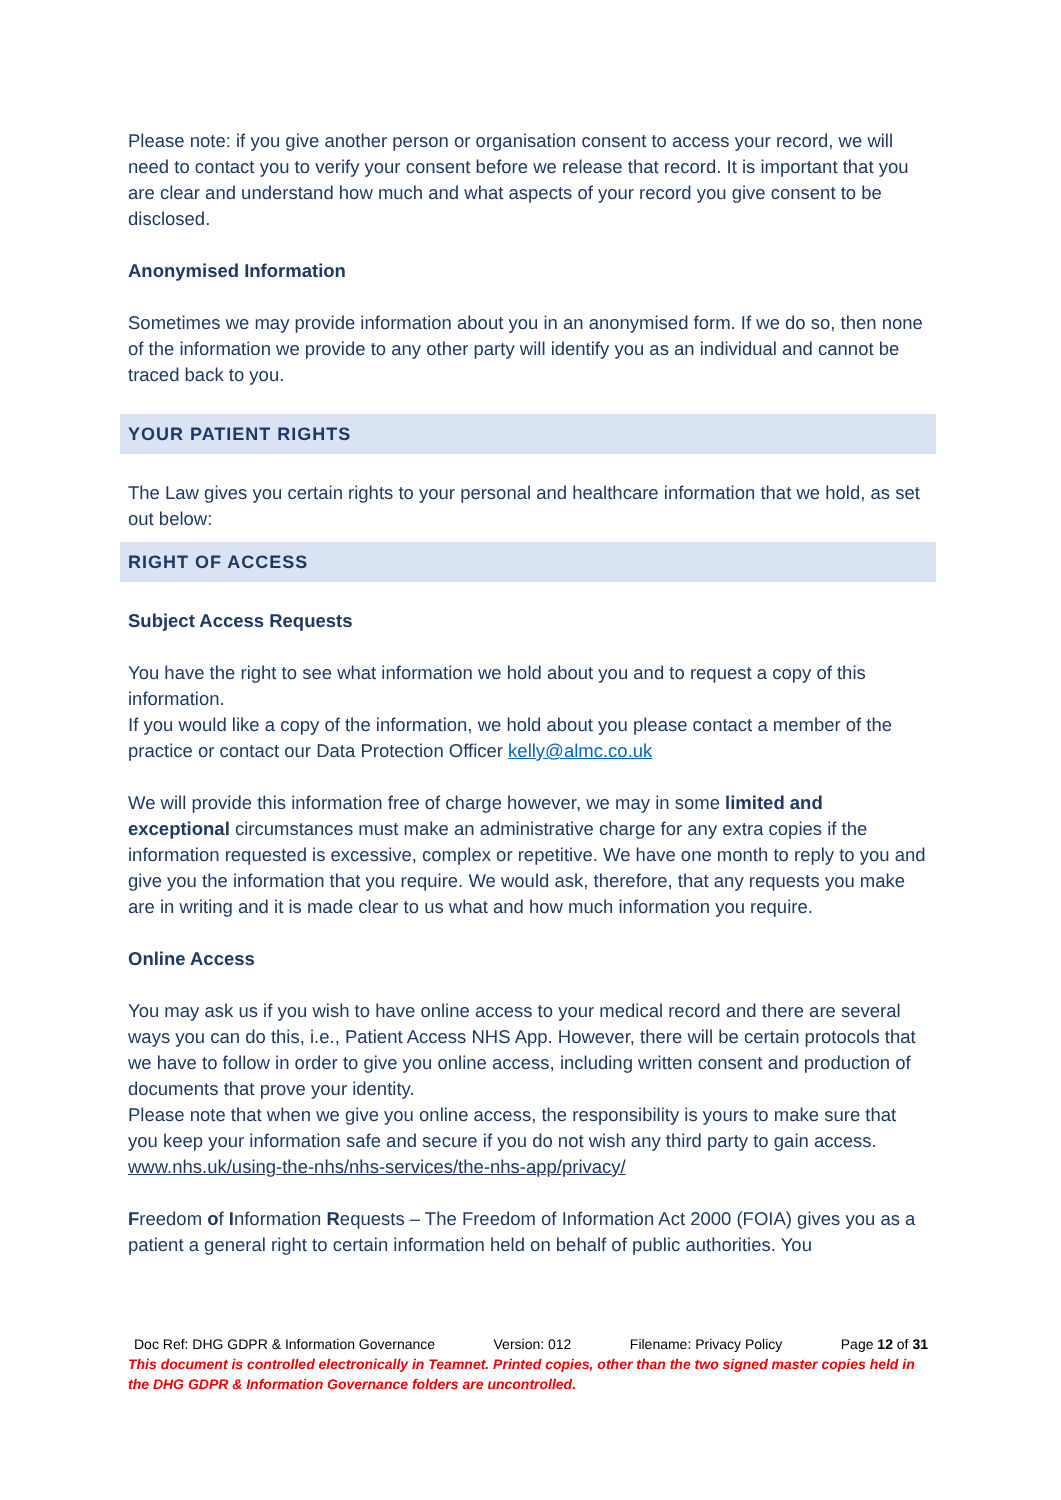Please note: if you give another person or organisation consent to access your record, we will need to contact you to verify your consent before we release that record. It is important that you are clear and understand how much and what aspects of your record you give consent to be disclosed.
Anonymised Information
Sometimes we may provide information about you in an anonymised form. If we do so, then none of the information we provide to any other party will identify you as an individual and cannot be traced back to you.
YOUR PATIENT RIGHTS
The Law gives you certain rights to your personal and healthcare information that we hold, as set out below:
RIGHT OF ACCESS
Subject Access Requests
You have the right to see what information we hold about you and to request a copy of this information.
If you would like a copy of the information, we hold about you please contact a member of the practice or contact our Data Protection Officer kelly@almc.co.uk
We will provide this information free of charge however, we may in some limited and exceptional circumstances must make an administrative charge for any extra copies if the information requested is excessive, complex or repetitive. We have one month to reply to you and give you the information that you require. We would ask, therefore, that any requests you make are in writing and it is made clear to us what and how much information you require.
Online Access
You may ask us if you wish to have online access to your medical record and there are several ways you can do this, i.e., Patient Access NHS App. However, there will be certain protocols that we have to follow in order to give you online access, including written consent and production of documents that prove your identity.
Please note that when we give you online access, the responsibility is yours to make sure that you keep your information safe and secure if you do not wish any third party to gain access.
www.nhs.uk/using-the-nhs/nhs-services/the-nhs-app/privacy/
Freedom of Information Requests – The Freedom of Information Act 2000 (FOIA) gives you as a patient a general right to certain information held on behalf of public authorities. You
Doc Ref: DHG GDPR & Information Governance Version: 012 Filename: Privacy Policy Page 12 of 31
This document is controlled electronically in Teamnet. Printed copies, other than the two signed master copies held in the DHG GDPR & Information Governance folders are uncontrolled.